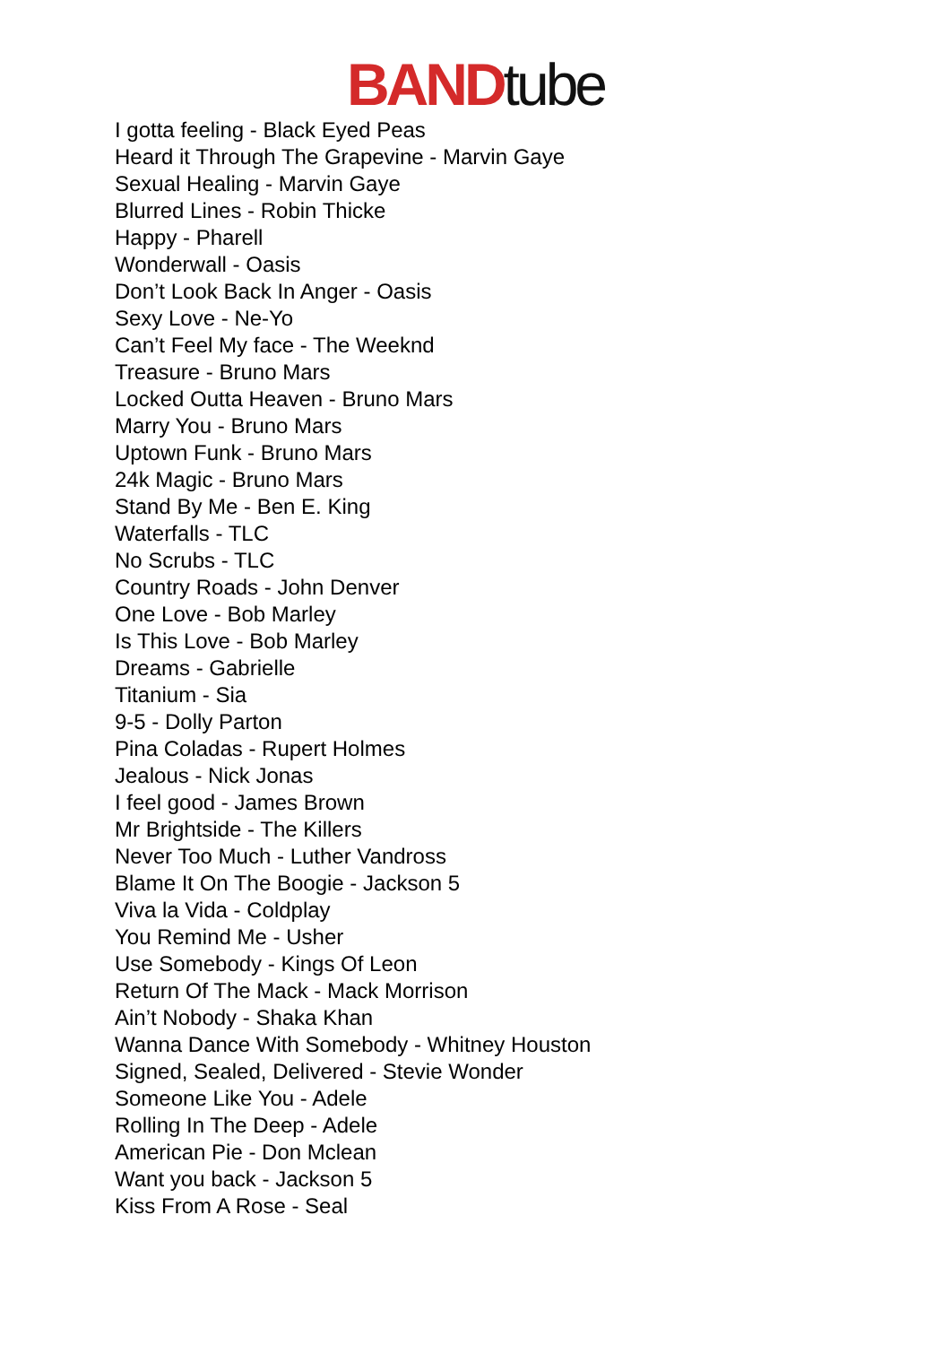BAND tube
I gotta feeling - Black Eyed Peas
Heard it Through The Grapevine - Marvin Gaye
Sexual Healing - Marvin Gaye
Blurred Lines - Robin Thicke
Happy - Pharell
Wonderwall - Oasis
Don’t Look Back In Anger - Oasis
Sexy Love - Ne-Yo
Can’t Feel My face - The Weeknd
Treasure - Bruno Mars
Locked Outta Heaven - Bruno Mars
Marry You - Bruno Mars
Uptown Funk - Bruno Mars
24k Magic - Bruno Mars
Stand By Me - Ben E. King
Waterfalls - TLC
No Scrubs - TLC
Country Roads - John Denver
One Love - Bob Marley
Is This Love - Bob Marley
Dreams - Gabrielle
Titanium - Sia
9-5 - Dolly Parton
Pina Coladas - Rupert Holmes
Jealous - Nick Jonas
I feel good - James Brown
Mr Brightside - The Killers
Never Too Much - Luther Vandross
Blame It On The Boogie - Jackson 5
Viva la Vida - Coldplay
You Remind Me - Usher
Use Somebody - Kings Of Leon
Return Of The Mack - Mack Morrison
Ain’t Nobody - Shaka Khan
Wanna Dance With Somebody - Whitney Houston
Signed, Sealed, Delivered - Stevie Wonder
Someone Like You - Adele
Rolling In The Deep - Adele
American Pie - Don Mclean
Want you back - Jackson 5
Kiss From A Rose - Seal